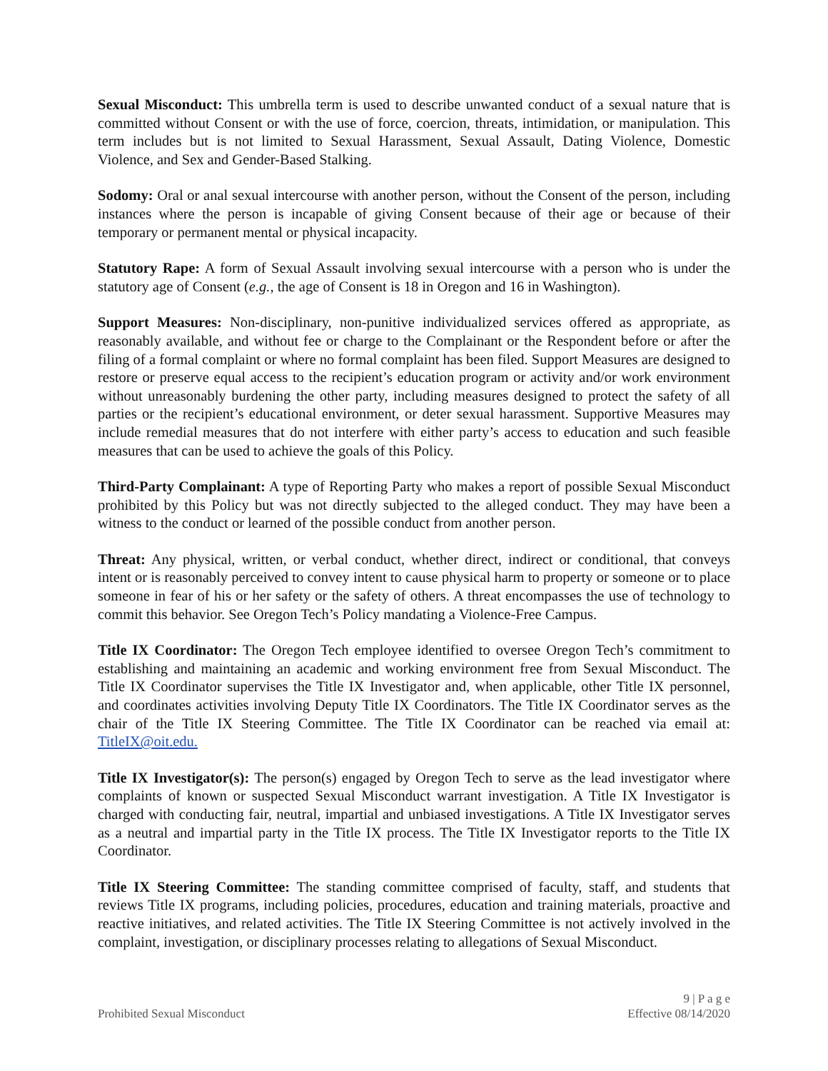Sexual Misconduct: This umbrella term is used to describe unwanted conduct of a sexual nature that is committed without Consent or with the use of force, coercion, threats, intimidation, or manipulation. This term includes but is not limited to Sexual Harassment, Sexual Assault, Dating Violence, Domestic Violence, and Sex and Gender-Based Stalking.
Sodomy: Oral or anal sexual intercourse with another person, without the Consent of the person, including instances where the person is incapable of giving Consent because of their age or because of their temporary or permanent mental or physical incapacity.
Statutory Rape: A form of Sexual Assault involving sexual intercourse with a person who is under the statutory age of Consent (e.g., the age of Consent is 18 in Oregon and 16 in Washington).
Support Measures: Non-disciplinary, non-punitive individualized services offered as appropriate, as reasonably available, and without fee or charge to the Complainant or the Respondent before or after the filing of a formal complaint or where no formal complaint has been filed. Support Measures are designed to restore or preserve equal access to the recipient’s education program or activity and/or work environment without unreasonably burdening the other party, including measures designed to protect the safety of all parties or the recipient’s educational environment, or deter sexual harassment. Supportive Measures may include remedial measures that do not interfere with either party’s access to education and such feasible measures that can be used to achieve the goals of this Policy.
Third-Party Complainant: A type of Reporting Party who makes a report of possible Sexual Misconduct prohibited by this Policy but was not directly subjected to the alleged conduct. They may have been a witness to the conduct or learned of the possible conduct from another person.
Threat: Any physical, written, or verbal conduct, whether direct, indirect or conditional, that conveys intent or is reasonably perceived to convey intent to cause physical harm to property or someone or to place someone in fear of his or her safety or the safety of others. A threat encompasses the use of technology to commit this behavior. See Oregon Tech’s Policy mandating a Violence-Free Campus.
Title IX Coordinator: The Oregon Tech employee identified to oversee Oregon Tech’s commitment to establishing and maintaining an academic and working environment free from Sexual Misconduct. The Title IX Coordinator supervises the Title IX Investigator and, when applicable, other Title IX personnel, and coordinates activities involving Deputy Title IX Coordinators. The Title IX Coordinator serves as the chair of the Title IX Steering Committee. The Title IX Coordinator can be reached via email at: TitleIX@oit.edu.
Title IX Investigator(s): The person(s) engaged by Oregon Tech to serve as the lead investigator where complaints of known or suspected Sexual Misconduct warrant investigation. A Title IX Investigator is charged with conducting fair, neutral, impartial and unbiased investigations. A Title IX Investigator serves as a neutral and impartial party in the Title IX process. The Title IX Investigator reports to the Title IX Coordinator.
Title IX Steering Committee: The standing committee comprised of faculty, staff, and students that reviews Title IX programs, including policies, procedures, education and training materials, proactive and reactive initiatives, and related activities. The Title IX Steering Committee is not actively involved in the complaint, investigation, or disciplinary processes relating to allegations of Sexual Misconduct.
Prohibited Sexual Misconduct
9 | P a g e
Effective 08/14/2020